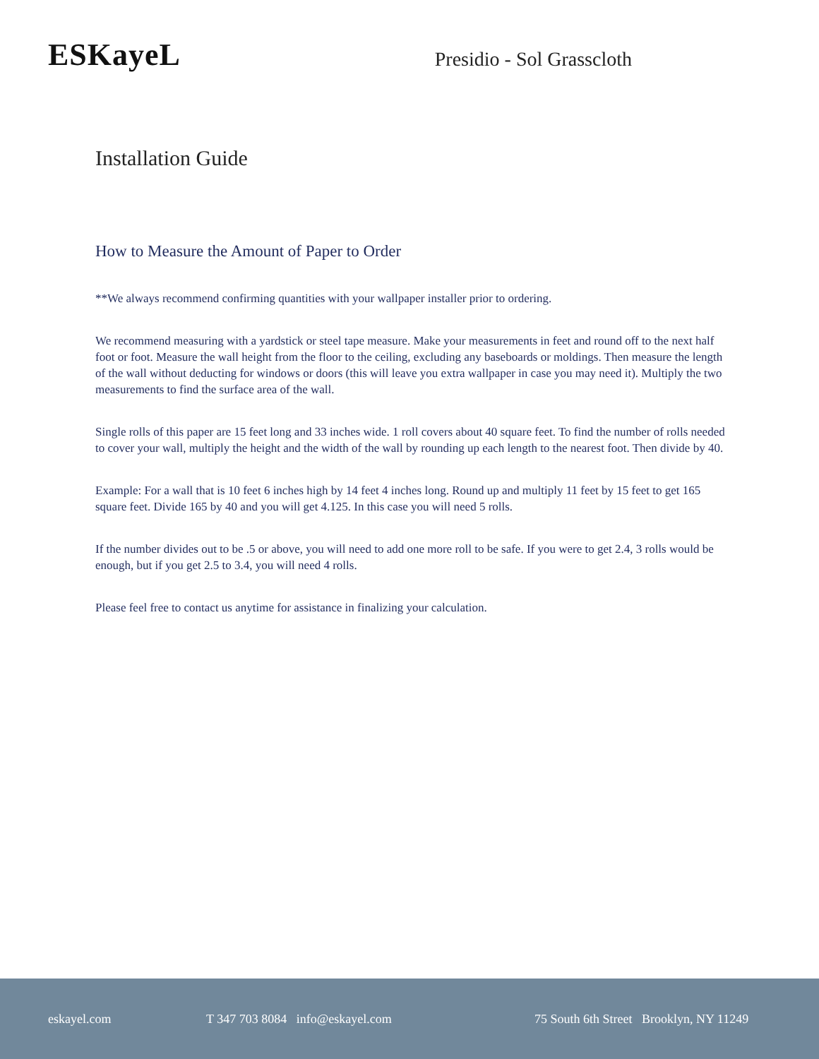ESKayeL
Presidio - Sol Grasscloth
Installation Guide
How to Measure the Amount of Paper to Order
**We always recommend confirming quantities with your wallpaper installer prior to ordering.
We recommend measuring with a yardstick or steel tape measure. Make your measurements in feet and round off to the next half foot or foot. Measure the wall height from the floor to the ceiling, excluding any baseboards or moldings. Then measure the length of the wall without deducting for windows or doors (this will leave you extra wallpaper in case you may need it). Multiply the two measurements to find the surface area of the wall.
Single rolls of this paper are 15 feet long and 33 inches wide. 1 roll covers about 40 square feet. To find the number of rolls needed to cover your wall, multiply the height and the width of the wall by rounding up each length to the nearest foot. Then divide by 40.
Example: For a wall that is 10 feet 6 inches high by 14 feet 4 inches long. Round up and multiply 11 feet by 15 feet to get 165 square feet. Divide 165 by 40 and you will get 4.125. In this case you will need 5 rolls.
If the number divides out to be .5 or above, you will need to add one more roll to be safe. If you were to get 2.4, 3 rolls would be enough, but if you get 2.5 to 3.4, you will need 4 rolls.
Please feel free to contact us anytime for assistance in finalizing your calculation.
eskayel.com T 347 703 8084 info@eskayel.com 75 South 6th Street Brooklyn, NY 11249